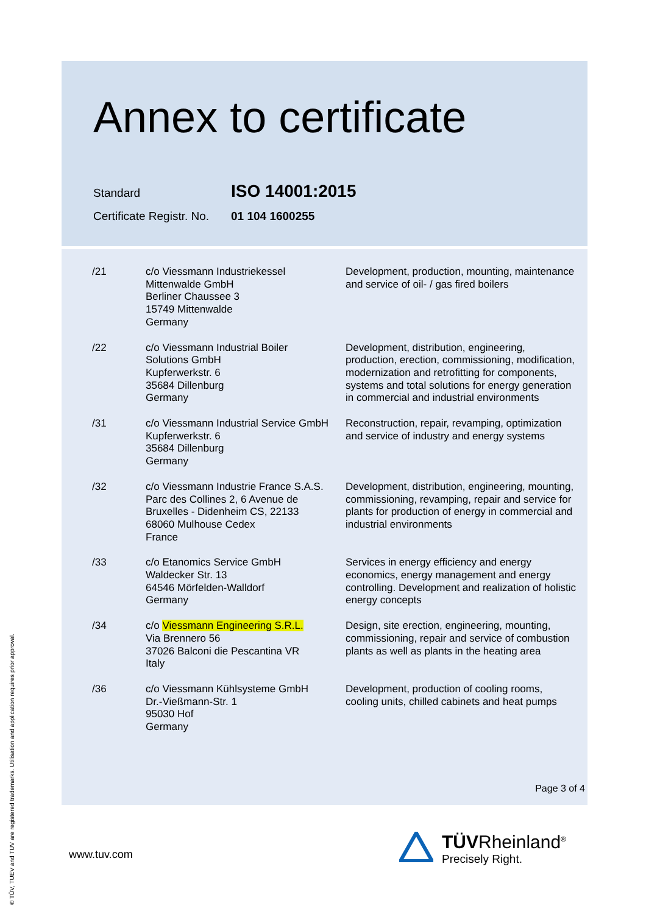Annex to certificate
Standard ISO 14001:2015
Certificate Registr. No. 01 104 1600255
| /21 | c/o Viessmann Industriekessel Mittenwalde GmbH Berliner Chaussee 3 15749 Mittenwalde Germany | Development, production, mounting, maintenance and service of oil- / gas fired boilers |
| /22 | c/o Viessmann Industrial Boiler Solutions GmbH Kupferwerkstr. 6 35684 Dillenburg Germany | Development, distribution, engineering, production, erection, commissioning, modification, modernization and retrofitting for components, systems and total solutions for energy generation in commercial and industrial environments |
| /31 | c/o Viessmann Industrial Service GmbH Kupferwerkstr. 6 35684 Dillenburg Germany | Reconstruction, repair, revamping, optimization and service of industry and energy systems |
| /32 | c/o Viessmann Industrie France S.A.S. Parc des Collines 2, 6 Avenue de Bruxelles - Didenheim CS, 22133 68060 Mulhouse Cedex France | Development, distribution, engineering, mounting, commissioning, revamping, repair and service for plants for production of energy in commercial and industrial environments |
| /33 | c/o Etanomics Service GmbH Waldecker Str. 13 64546 Mörfelden-Walldorf Germany | Services in energy efficiency and energy economics, energy management and energy controlling. Development and realization of holistic energy concepts |
| /34 | c/o Viessmann Engineering S.R.L. Via Brennero 56 37026 Balconi die Pescantina VR Italy | Design, site erection, engineering, mounting, commissioning, repair and service of combustion plants as well as plants in the heating area |
| /36 | c/o Viessmann Kühlsysteme GmbH Dr.-Vießmann-Str. 1 95030 Hof Germany | Development, production of cooling rooms, cooling units, chilled cabinets and heat pumps |
Page 3 of 4
www.tuv.com
TÜVRheinland<sup>®</sup>
Precisely Right.
® TÜV, TUEV and TUV are registered trademarks. Utilisation and application requires prior approval.